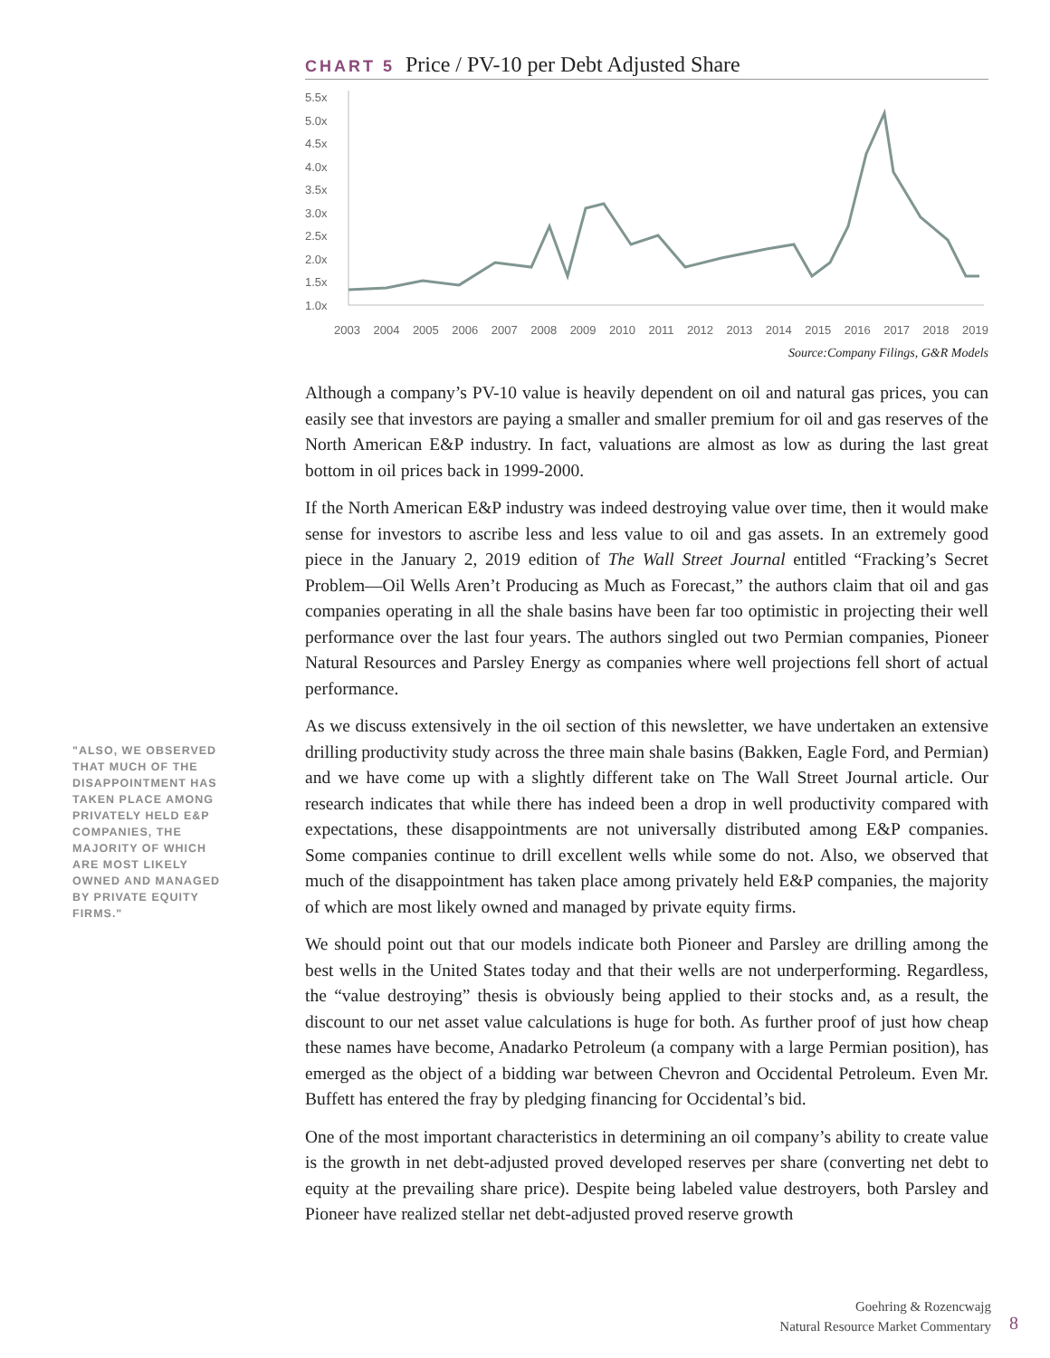CHART 5 Price / PV-10 per Debt Adjusted Share
5.5x
5.0x
4.5x
4.0x
3.5x
3.0x
2.5x
2.0x
1.5x
1.0x
2003 2004 2005 2006 2007 2008 2009 2010 2011 2012 2013 2014 2015 2016 2017 2018 2019
Source:Company Filings, G&R Models
Although a company’s PV-10 value is heavily dependent on oil and natural gas prices, you can easily see that investors are paying a smaller and smaller premium for oil and gas reserves of the North American E&P industry. In fact, valuations are almost as low as during the last great bottom in oil prices back in 1999-2000.
If the North American E&P industry was indeed destroying value over time, then it would make sense for investors to ascribe less and less value to oil and gas assets. In an extremely good piece in the January 2, 2019 edition of The Wall Street Journal entitled “Fracking’s Secret Problem—Oil Wells Aren’t Producing as Much as Forecast,” the authors claim that oil and gas companies operating in all the shale basins have been far too optimistic in projecting their well performance over the last four years. The authors singled out two Permian companies, Pioneer Natural Resources and Parsley Energy as companies where well projections fell short of actual performance.
As we discuss extensively in the oil section of this newsletter, we have undertaken an extensive drilling productivity study across the three main shale basins (Bakken, Eagle Ford, and Permian) and we have come up with a slightly different take on The Wall Street Journal article. Our research indicates that while there has indeed been a drop in well productivity compared with expectations, these disappointments are not universally distributed among E&P companies. Some companies continue to drill excellent wells while some do not. Also, we observed that much of the disappointment has taken place among privately held E&P companies, the majority of which are most likely owned and managed by private equity firms.
We should point out that our models indicate both Pioneer and Parsley are drilling among the best wells in the United States today and that their wells are not underperforming. Regardless, the “value destroying” thesis is obviously being applied to their stocks and, as a result, the discount to our net asset value calculations is huge for both. As further proof of just how cheap these names have become, Anadarko Petroleum (a company with a large Permian position), has emerged as the object of a bidding war between Chevron and Occidental Petroleum. Even Mr. Buffett has entered the fray by pledging financing for Occidental’s bid.
One of the most important characteristics in determining an oil company’s ability to create value is the growth in net debt-adjusted proved developed reserves per share (converting net debt to equity at the prevailing share price). Despite being labeled value destroyers, both Parsley and Pioneer have realized stellar net debt-adjusted proved reserve growth
"ALSO, WE OBSERVED THAT MUCH OF THE DISAPPOINTMENT HAS TAKEN PLACE AMONG PRIVATELY HELD E&P COMPANIES, THE MAJORITY OF WHICH ARE MOST LIKELY OWNED AND MANAGED BY PRIVATE EQUITY FIRMS."
Goehring & Rozencwajg
Natural Resource Market Commentary
8